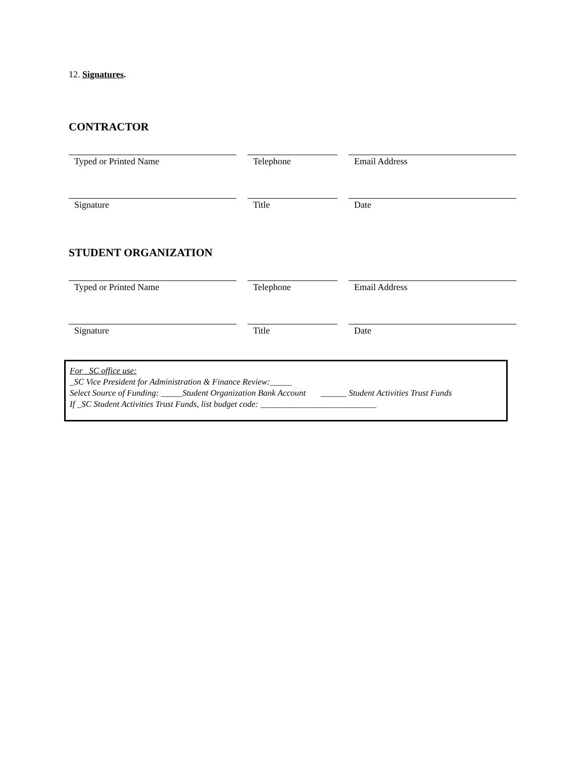12. Signatures.
CONTRACTOR
Typed or Printed Name Telephone Email Address
Signature Title Date
STUDENT ORGANIZATION
Typed or Printed Name Telephone Email Address
Signature Title Date
For _SC office use:
_SC Vice President for Administration & Finance Review:_____
Select Source of Funding: _____Student Organization Bank Account ______ Student Activities Trust Funds
If _SC Student Activities Trust Funds, list budget code: ___________________________